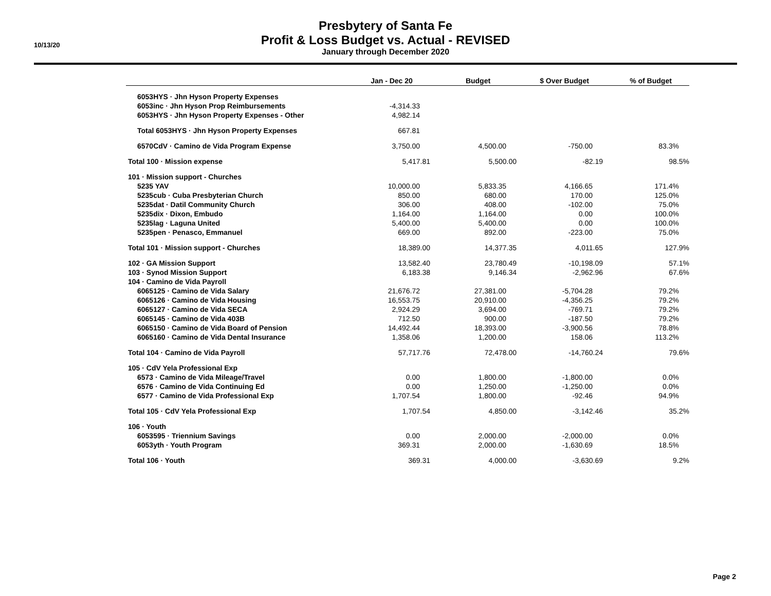10/13/20
Presbytery of Santa Fe
Profit & Loss Budget vs. Actual - REVISED
January through December 2020
| | Jan - Dec 20 | Budget | $ Over Budget | % of Budget |
| --- | --- | --- | --- | --- |
| 6053HYS · Jhn Hyson Property Expenses | | | | |
| 6053inc · Jhn Hyson Prop Reimbursements | -4,314.33 | | | |
| 6053HYS · Jhn Hyson Property Expenses - Other | 4,982.14 | | | |
| Total 6053HYS · Jhn Hyson Property Expenses | 667.81 | | | |
| 6570CdV · Camino de Vida Program Expense | 3,750.00 | 4,500.00 | -750.00 | 83.3% |
| Total 100 · Mission expense | 5,417.81 | 5,500.00 | -82.19 | 98.5% |
| 101 · Mission support - Churches | | | | |
| 5235 YAV | 10,000.00 | 5,833.35 | 4,166.65 | 171.4% |
| 5235cub · Cuba Presbyterian Church | 850.00 | 680.00 | 170.00 | 125.0% |
| 5235dat · Datil Community Church | 306.00 | 408.00 | -102.00 | 75.0% |
| 5235dix · Dixon, Embudo | 1,164.00 | 1,164.00 | 0.00 | 100.0% |
| 5235lag · Laguna United | 5,400.00 | 5,400.00 | 0.00 | 100.0% |
| 5235pen · Penasco, Emmanuel | 669.00 | 892.00 | -223.00 | 75.0% |
| Total 101 · Mission support - Churches | 18,389.00 | 14,377.35 | 4,011.65 | 127.9% |
| 102 · GA Mission Support | 13,582.40 | 23,780.49 | -10,198.09 | 57.1% |
| 103 · Synod Mission Support | 6,183.38 | 9,146.34 | -2,962.96 | 67.6% |
| 104 · Camino de Vida Payroll | | | | |
| 6065125 · Camino de Vida Salary | 21,676.72 | 27,381.00 | -5,704.28 | 79.2% |
| 6065126 · Camino de Vida Housing | 16,553.75 | 20,910.00 | -4,356.25 | 79.2% |
| 6065127 · Camino de Vida SECA | 2,924.29 | 3,694.00 | -769.71 | 79.2% |
| 6065145 · Camino de Vida 403B | 712.50 | 900.00 | -187.50 | 79.2% |
| 6065150 · Camino de Vida Board of Pension | 14,492.44 | 18,393.00 | -3,900.56 | 78.8% |
| 6065160 · Camino de Vida Dental Insurance | 1,358.06 | 1,200.00 | 158.06 | 113.2% |
| Total 104 · Camino de Vida Payroll | 57,717.76 | 72,478.00 | -14,760.24 | 79.6% |
| 105 · CdV Yela Professional Exp | | | | |
| 6573 · Camino de Vida Mileage/Travel | 0.00 | 1,800.00 | -1,800.00 | 0.0% |
| 6576 · Camino de Vida Continuing Ed | 0.00 | 1,250.00 | -1,250.00 | 0.0% |
| 6577 · Camino de Vida Professional Exp | 1,707.54 | 1,800.00 | -92.46 | 94.9% |
| Total 105 · CdV Yela Professional Exp | 1,707.54 | 4,850.00 | -3,142.46 | 35.2% |
| 106 · Youth | | | | |
| 6053595 · Triennium Savings | 0.00 | 2,000.00 | -2,000.00 | 0.0% |
| 6053yth · Youth Program | 369.31 | 2,000.00 | -1,630.69 | 18.5% |
| Total 106 · Youth | 369.31 | 4,000.00 | -3,630.69 | 9.2% |
Page 2